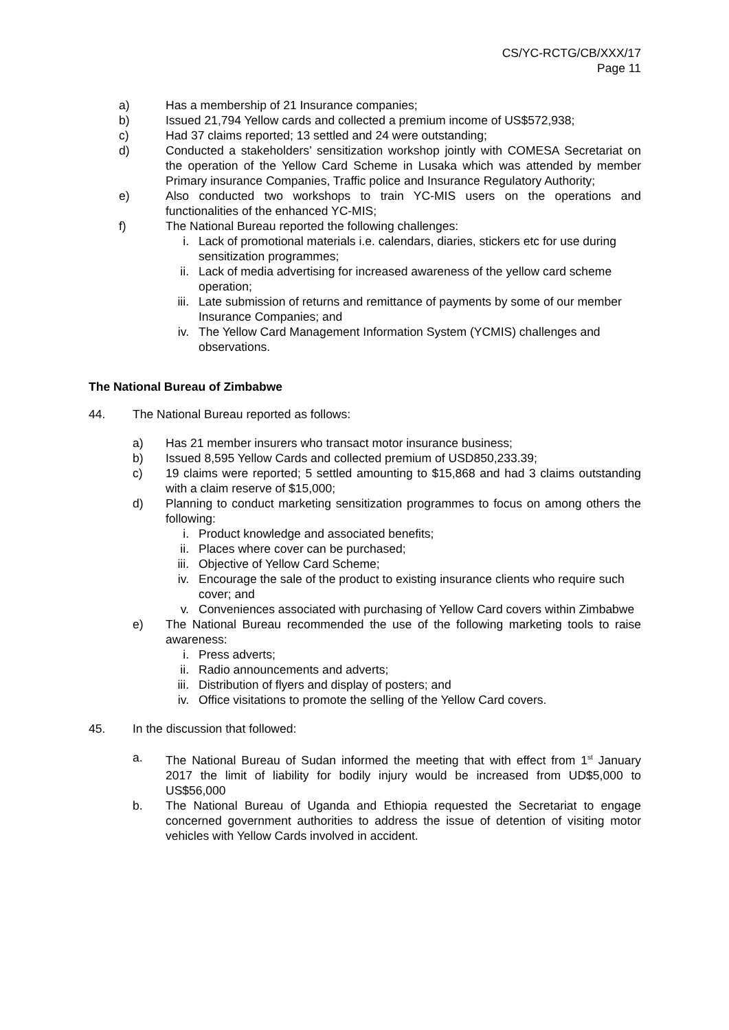CS/YC-RCTG/CB/XXX/17
Page 11
a) Has a membership of 21 Insurance companies;
b) Issued 21,794 Yellow cards and collected a premium income of US$572,938;
c) Had 37 claims reported; 13 settled and 24 were outstanding;
d) Conducted a stakeholders’ sensitization workshop jointly with COMESA Secretariat on the operation of the Yellow Card Scheme in Lusaka which was attended by member Primary insurance Companies, Traffic police and Insurance Regulatory Authority;
e) Also conducted two workshops to train YC-MIS users on the operations and functionalities of the enhanced YC-MIS;
f) The National Bureau reported the following challenges:
i. Lack of promotional materials i.e. calendars, diaries, stickers etc for use during sensitization programmes;
ii. Lack of media advertising for increased awareness of the yellow card scheme operation;
iii. Late submission of returns and remittance of payments by some of our member Insurance Companies; and
iv. The Yellow Card Management Information System (YCMIS) challenges and observations.
The National Bureau of Zimbabwe
44. The National Bureau reported as follows:
a) Has 21 member insurers who transact motor insurance business;
b) Issued 8,595 Yellow Cards and collected premium of USD850,233.39;
c) 19 claims were reported; 5 settled amounting to $15,868 and had 3 claims outstanding with a claim reserve of $15,000;
d) Planning to conduct marketing sensitization programmes to focus on among others the following:
i. Product knowledge and associated benefits;
ii. Places where cover can be purchased;
iii. Objective of Yellow Card Scheme;
iv. Encourage the sale of the product to existing insurance clients who require such cover; and
v. Conveniences associated with purchasing of Yellow Card covers within Zimbabwe
e) The National Bureau recommended the use of the following marketing tools to raise awareness:
i. Press adverts;
ii. Radio announcements and adverts;
iii. Distribution of flyers and display of posters; and
iv. Office visitations to promote the selling of the Yellow Card covers.
45. In the discussion that followed:
a. The National Bureau of Sudan informed the meeting that with effect from 1<sup>st</sup> January 2017 the limit of liability for bodily injury would be increased from UD$5,000 to US$56,000
b. The National Bureau of Uganda and Ethiopia requested the Secretariat to engage concerned government authorities to address the issue of detention of visiting motor vehicles with Yellow Cards involved in accident.